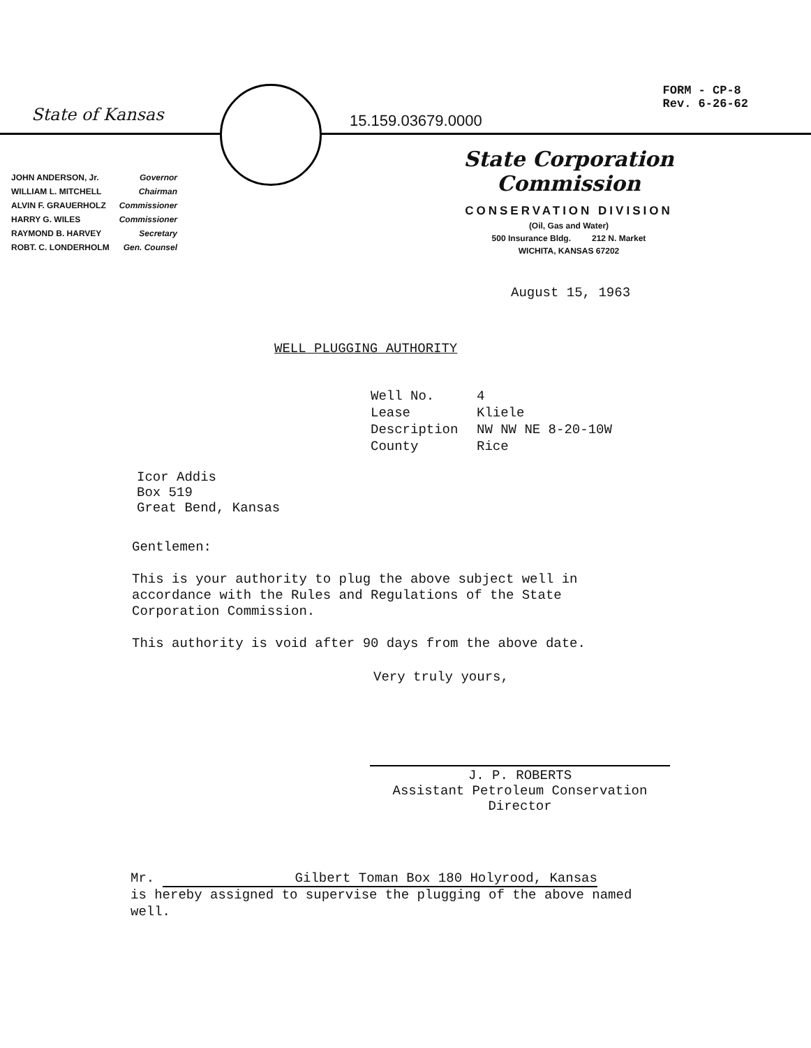State of Kansas
15.159.03679.0000
FORM - CP-8
Rev. 6-26-62
| JOHN ANDERSON, Jr. | Governor |
| WILLIAM L. MITCHELL | Chairman |
| ALVIN F. GRAUERHOLZ | Commissioner |
| HARRY G. WILES | Commissioner |
| RAYMOND B. HARVEY | Secretary |
| ROBT. C. LONDERHOLM | Gen. Counsel |
State Corporation Commission
CONSERVATION DIVISION
(Oil, Gas and Water)
500 Insurance Bldg. 212 N. Market
WICHITA, KANSAS 67202
August 15, 1963
WELL PLUGGING AUTHORITY
| Well No. | 4 |
| Lease | Kliele |
| Description | NW NW NE 8-20-10W |
| County | Rice |
Icor Addis
Box 519
Great Bend, Kansas
Gentlemen:
This is your authority to plug the above subject well in accordance with the Rules and Regulations of the State Corporation Commission.
This authority is void after 90 days from the above date.
Very truly yours,
J. P. ROBERTS
Assistant Petroleum Conservation
Director
Mr. Gilbert Toman Box 180 Holyrood, Kansas
is hereby assigned to supervise the plugging of the above named well.